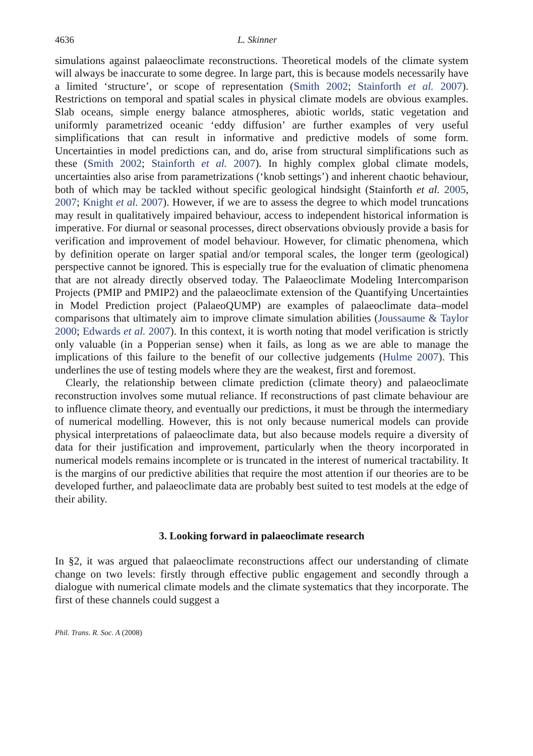4636 L. Skinner
simulations against palaeoclimate reconstructions. Theoretical models of the climate system will always be inaccurate to some degree. In large part, this is because models necessarily have a limited ‘structure’, or scope of representation (Smith 2002; Stainforth et al. 2007). Restrictions on temporal and spatial scales in physical climate models are obvious examples. Slab oceans, simple energy balance atmospheres, abiotic worlds, static vegetation and uniformly parametrized oceanic ‘eddy diffusion’ are further examples of very useful simplifications that can result in informative and predictive models of some form. Uncertainties in model predictions can, and do, arise from structural simplifications such as these (Smith 2002; Stainforth et al. 2007). In highly complex global climate models, uncertainties also arise from parametrizations (‘knob settings’) and inherent chaotic behaviour, both of which may be tackled without specific geological hindsight (Stainforth et al. 2005, 2007; Knight et al. 2007). However, if we are to assess the degree to which model truncations may result in qualitatively impaired behaviour, access to independent historical information is imperative. For diurnal or seasonal processes, direct observations obviously provide a basis for verification and improvement of model behaviour. However, for climatic phenomena, which by definition operate on larger spatial and/or temporal scales, the longer term (geological) perspective cannot be ignored. This is especially true for the evaluation of climatic phenomena that are not already directly observed today. The Palaeoclimate Modeling Intercomparison Projects (PMIP and PMIP2) and the palaeoclimate extension of the Quantifying Uncertainties in Model Prediction project (PalaeoQUMP) are examples of palaeoclimate data–model comparisons that ultimately aim to improve climate simulation abilities (Joussaume & Taylor 2000; Edwards et al. 2007). In this context, it is worth noting that model verification is strictly only valuable (in a Popperian sense) when it fails, as long as we are able to manage the implications of this failure to the benefit of our collective judgements (Hulme 2007). This underlines the use of testing models where they are the weakest, first and foremost.
Clearly, the relationship between climate prediction (climate theory) and palaeoclimate reconstruction involves some mutual reliance. If reconstructions of past climate behaviour are to influence climate theory, and eventually our predictions, it must be through the intermediary of numerical modelling. However, this is not only because numerical models can provide physical interpretations of palaeoclimate data, but also because models require a diversity of data for their justification and improvement, particularly when the theory incorporated in numerical models remains incomplete or is truncated in the interest of numerical tractability. It is the margins of our predictive abilities that require the most attention if our theories are to be developed further, and palaeoclimate data are probably best suited to test models at the edge of their ability.
3. Looking forward in palaeoclimate research
In §2, it was argued that palaeoclimate reconstructions affect our understanding of climate change on two levels: firstly through effective public engagement and secondly through a dialogue with numerical climate models and the climate systematics that they incorporate. The first of these channels could suggest a
Phil. Trans. R. Soc. A (2008)